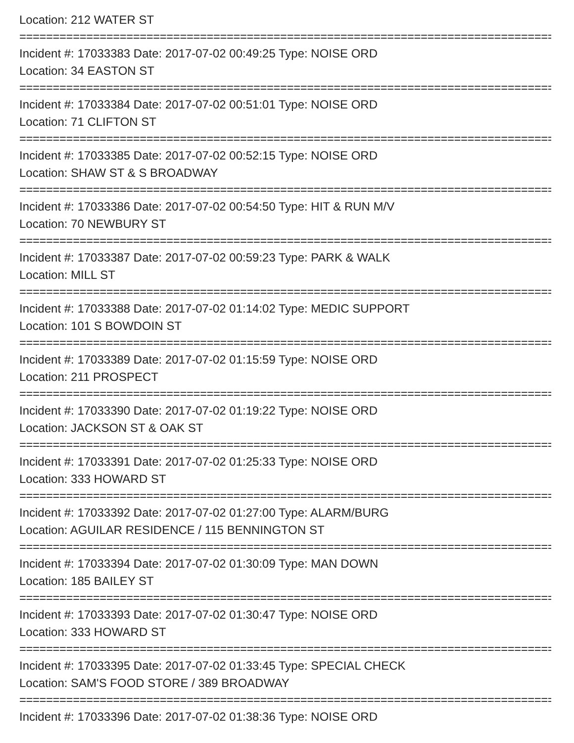Location: 212 WATER ST
================================================================================
Incident #: 17033383 Date: 2017-07-02 00:49:25 Type: NOISE ORD
Location: 34 EASTON ST
================================================================================
Incident #: 17033384 Date: 2017-07-02 00:51:01 Type: NOISE ORD
Location: 71 CLIFTON ST
================================================================================
Incident #: 17033385 Date: 2017-07-02 00:52:15 Type: NOISE ORD
Location: SHAW ST & S BROADWAY
================================================================================
Incident #: 17033386 Date: 2017-07-02 00:54:50 Type: HIT & RUN M/V
Location: 70 NEWBURY ST
================================================================================
Incident #: 17033387 Date: 2017-07-02 00:59:23 Type: PARK & WALK
Location: MILL ST
================================================================================
Incident #: 17033388 Date: 2017-07-02 01:14:02 Type: MEDIC SUPPORT
Location: 101 S BOWDOIN ST
================================================================================
Incident #: 17033389 Date: 2017-07-02 01:15:59 Type: NOISE ORD
Location: 211 PROSPECT
================================================================================
Incident #: 17033390 Date: 2017-07-02 01:19:22 Type: NOISE ORD
Location: JACKSON ST & OAK ST
================================================================================
Incident #: 17033391 Date: 2017-07-02 01:25:33 Type: NOISE ORD
Location: 333 HOWARD ST
================================================================================
Incident #: 17033392 Date: 2017-07-02 01:27:00 Type: ALARM/BURG
Location: AGUILAR RESIDENCE / 115 BENNINGTON ST
================================================================================
Incident #: 17033394 Date: 2017-07-02 01:30:09 Type: MAN DOWN
Location: 185 BAILEY ST
================================================================================
Incident #: 17033393 Date: 2017-07-02 01:30:47 Type: NOISE ORD
Location: 333 HOWARD ST
================================================================================
Incident #: 17033395 Date: 2017-07-02 01:33:45 Type: SPECIAL CHECK
Location: SAM'S FOOD STORE / 389 BROADWAY
================================================================================
Incident #: 17033396 Date: 2017-07-02 01:38:36 Type: NOISE ORD